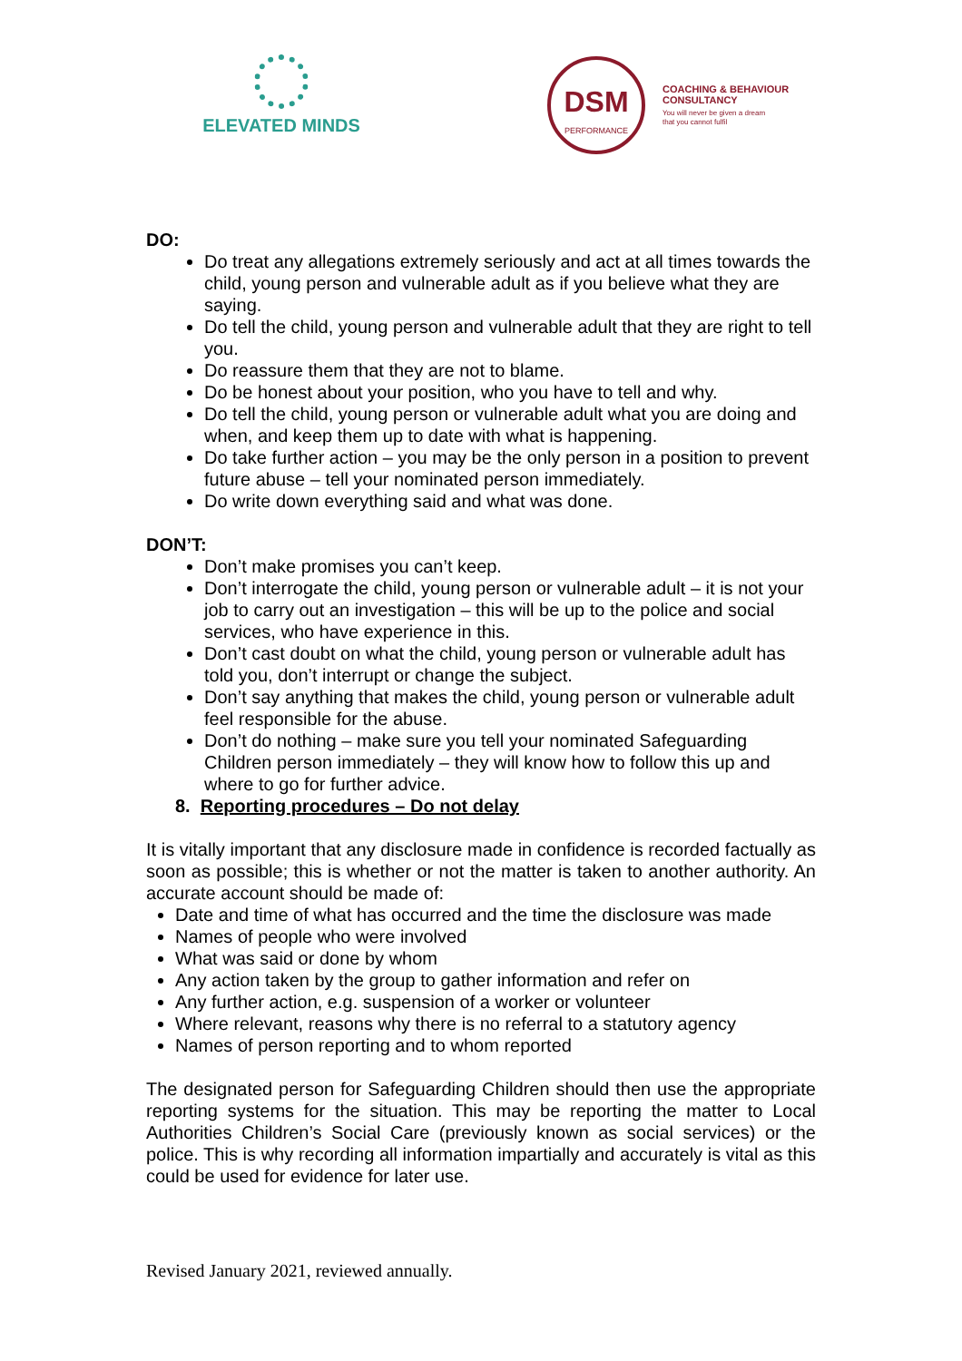ELEVATED MINDS
DSM
PERFORMANCE
COACHING & BEHAVIOUR
CONSULTANCY
You will never be given a dream
that you cannot fulfil
DO:
Do treat any allegations extremely seriously and act at all times towards the child, young person and vulnerable adult as if you believe what they are saying.
Do tell the child, young person and vulnerable adult that they are right to tell you.
Do reassure them that they are not to blame.
Do be honest about your position, who you have to tell and why.
Do tell the child, young person or vulnerable adult what you are doing and when, and keep them up to date with what is happening.
Do take further action – you may be the only person in a position to prevent future abuse – tell your nominated person immediately.
Do write down everything said and what was done.
DON’T:
Don’t make promises you can’t keep.
Don’t interrogate the child, young person or vulnerable adult – it is not your job to carry out an investigation – this will be up to the police and social services, who have experience in this.
Don’t cast doubt on what the child, young person or vulnerable adult has told you, don’t interrupt or change the subject.
Don’t say anything that makes the child, young person or vulnerable adult feel responsible for the abuse.
Don’t do nothing – make sure you tell your nominated Safeguarding Children person immediately – they will know how to follow this up and where to go for further advice.
8. Reporting procedures – Do not delay
It is vitally important that any disclosure made in confidence is recorded factually as soon as possible; this is whether or not the matter is taken to another authority. An accurate account should be made of:
Date and time of what has occurred and the time the disclosure was made
Names of people who were involved
What was said or done by whom
Any action taken by the group to gather information and refer on
Any further action, e.g. suspension of a worker or volunteer
Where relevant, reasons why there is no referral to a statutory agency
Names of person reporting and to whom reported
The designated person for Safeguarding Children should then use the appropriate reporting systems for the situation. This may be reporting the matter to Local Authorities Children’s Social Care (previously known as social services) or the police. This is why recording all information impartially and accurately is vital as this could be used for evidence for later use.
Revised January 2021, reviewed annually.